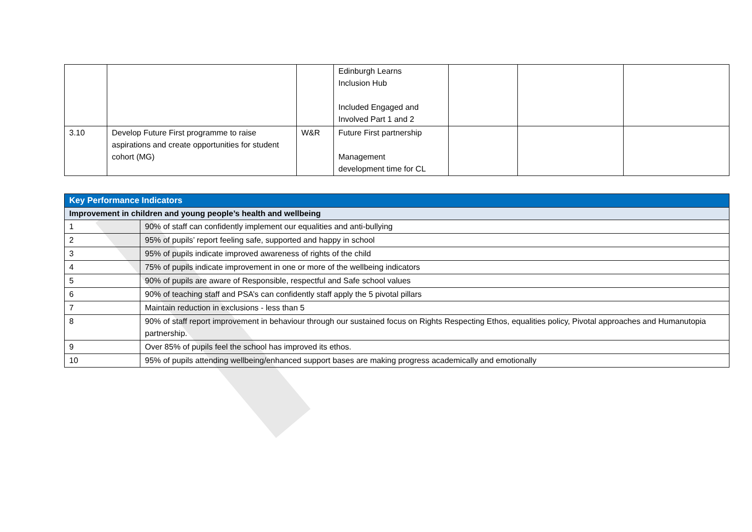| | | | Edinburgh Learns Inclusion Hub Included Engaged and Involved Part 1 and 2 | | | |
| 3.10 | Develop Future First programme to raise aspirations and create opportunities for student cohort (MG) | W&R | Future First partnership Management development time for CL | | | |
| Key Performance Indicators | |
| --- | --- |
| Improvement in children and young people’s health and wellbeing | |
| 1 | 90% of staff can confidently implement our equalities and anti-bullying |
| 2 | 95% of pupils’ report feeling safe, supported and happy in school |
| 3 | 95% of pupils indicate improved awareness of rights of the child |
| 4 | 75% of pupils indicate improvement in one or more of the wellbeing indicators |
| 5 | 90% of pupils are aware of Responsible, respectful and Safe school values |
| 6 | 90% of teaching staff and PSA’s can confidently staff apply the 5 pivotal pillars |
| 7 | Maintain reduction in exclusions - less than 5 |
| 8 | 90% of staff report improvement in behaviour through our sustained focus on Rights Respecting Ethos, equalities policy, Pivotal approaches and Humanutopia partnership. |
| 9 | Over 85% of pupils feel the school has improved its ethos. |
| 10 | 95% of pupils attending wellbeing/enhanced support bases are making progress academically and emotionally |